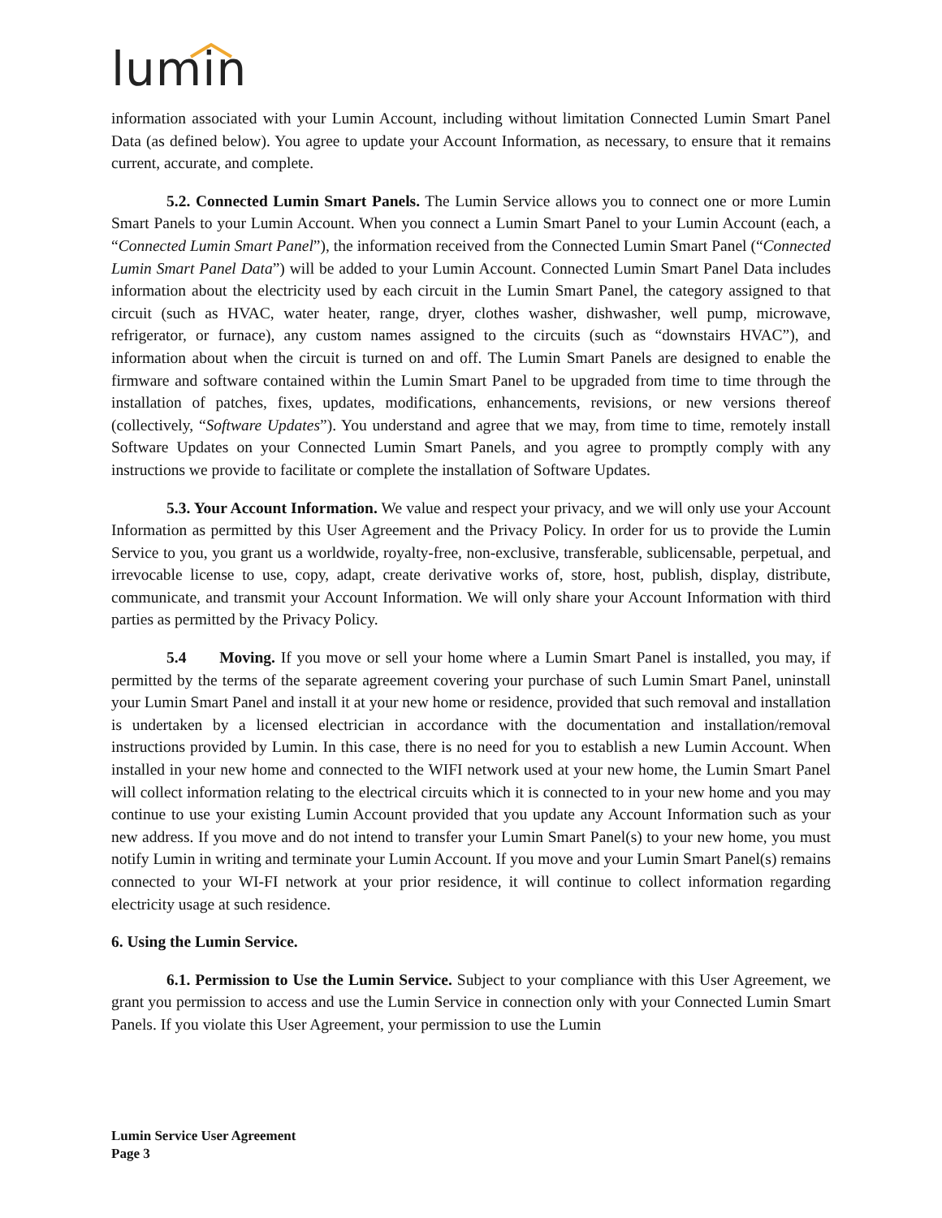lumin
information associated with your Lumin Account, including without limitation Connected Lumin Smart Panel Data (as defined below). You agree to update your Account Information, as necessary, to ensure that it remains current, accurate, and complete.
5.2. Connected Lumin Smart Panels. The Lumin Service allows you to connect one or more Lumin Smart Panels to your Lumin Account. When you connect a Lumin Smart Panel to your Lumin Account (each, a “Connected Lumin Smart Panel”), the information received from the Connected Lumin Smart Panel (“Connected Lumin Smart Panel Data”) will be added to your Lumin Account. Connected Lumin Smart Panel Data includes information about the electricity used by each circuit in the Lumin Smart Panel, the category assigned to that circuit (such as HVAC, water heater, range, dryer, clothes washer, dishwasher, well pump, microwave, refrigerator, or furnace), any custom names assigned to the circuits (such as “downstairs HVAC”), and information about when the circuit is turned on and off. The Lumin Smart Panels are designed to enable the firmware and software contained within the Lumin Smart Panel to be upgraded from time to time through the installation of patches, fixes, updates, modifications, enhancements, revisions, or new versions thereof (collectively, “Software Updates”). You understand and agree that we may, from time to time, remotely install Software Updates on your Connected Lumin Smart Panels, and you agree to promptly comply with any instructions we provide to facilitate or complete the installation of Software Updates.
5.3. Your Account Information. We value and respect your privacy, and we will only use your Account Information as permitted by this User Agreement and the Privacy Policy. In order for us to provide the Lumin Service to you, you grant us a worldwide, royalty-free, non-exclusive, transferable, sublicensable, perpetual, and irrevocable license to use, copy, adapt, create derivative works of, store, host, publish, display, distribute, communicate, and transmit your Account Information. We will only share your Account Information with third parties as permitted by the Privacy Policy.
5.4 Moving. If you move or sell your home where a Lumin Smart Panel is installed, you may, if permitted by the terms of the separate agreement covering your purchase of such Lumin Smart Panel, uninstall your Lumin Smart Panel and install it at your new home or residence, provided that such removal and installation is undertaken by a licensed electrician in accordance with the documentation and installation/removal instructions provided by Lumin. In this case, there is no need for you to establish a new Lumin Account. When installed in your new home and connected to the WIFI network used at your new home, the Lumin Smart Panel will collect information relating to the electrical circuits which it is connected to in your new home and you may continue to use your existing Lumin Account provided that you update any Account Information such as your new address. If you move and do not intend to transfer your Lumin Smart Panel(s) to your new home, you must notify Lumin in writing and terminate your Lumin Account. If you move and your Lumin Smart Panel(s) remains connected to your WI-FI network at your prior residence, it will continue to collect information regarding electricity usage at such residence.
6. Using the Lumin Service.
6.1. Permission to Use the Lumin Service. Subject to your compliance with this User Agreement, we grant you permission to access and use the Lumin Service in connection only with your Connected Lumin Smart Panels. If you violate this User Agreement, your permission to use the Lumin
Lumin Service User Agreement
Page 3